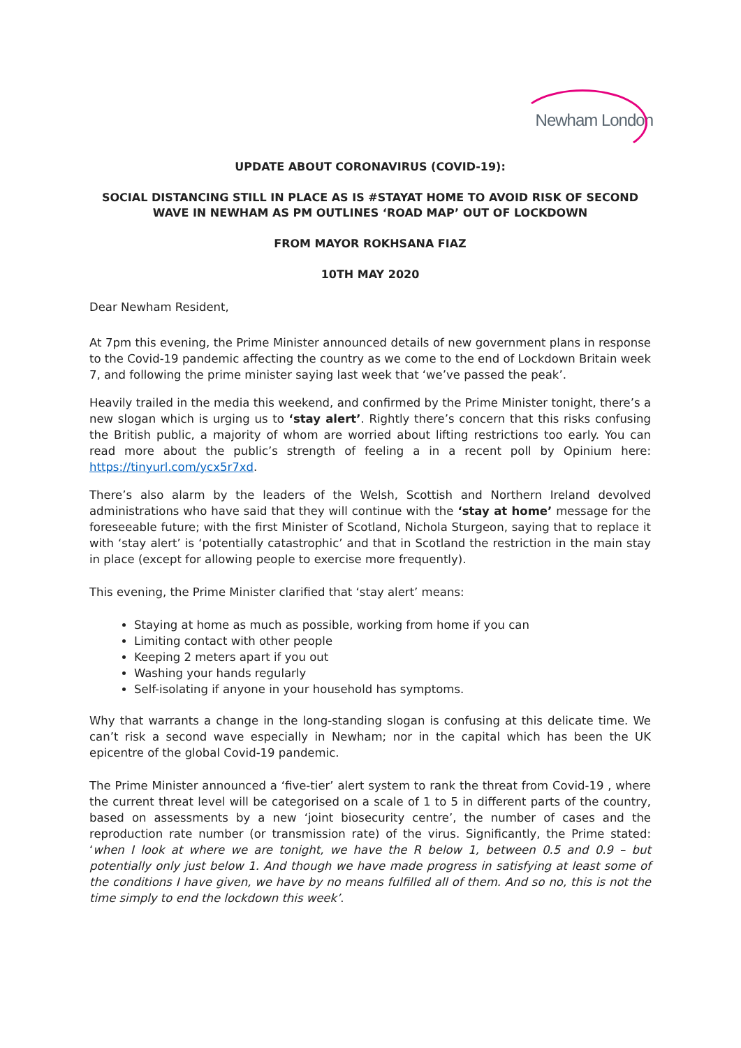Newham London
UPDATE ABOUT CORONAVIRUS (COVID-19):
SOCIAL DISTANCING STILL IN PLACE AS IS #STAYAT HOME TO AVOID RISK OF SECOND WAVE IN NEWHAM AS PM OUTLINES ‘ROAD MAP’ OUT OF LOCKDOWN
FROM MAYOR ROKHSANA FIAZ
10TH MAY 2020
Dear Newham Resident,
At 7pm this evening, the Prime Minister announced details of new government plans in response to the Covid-19 pandemic affecting the country as we come to the end of Lockdown Britain week 7, and following the prime minister saying last week that ‘we’ve passed the peak’.
Heavily trailed in the media this weekend, and confirmed by the Prime Minister tonight, there’s a new slogan which is urging us to ‘stay alert’. Rightly there’s concern that this risks confusing the British public, a majority of whom are worried about lifting restrictions too early. You can read more about the public’s strength of feeling a in a recent poll by Opinium here: https://tinyurl.com/ycx5r7xd.
There’s also alarm by the leaders of the Welsh, Scottish and Northern Ireland devolved administrations who have said that they will continue with the ‘stay at home’ message for the foreseeable future; with the first Minister of Scotland, Nichola Sturgeon, saying that to replace it with ‘stay alert’ is ‘potentially catastrophic’ and that in Scotland the restriction in the main stay in place (except for allowing people to exercise more frequently).
This evening, the Prime Minister clarified that ‘stay alert’ means:
Staying at home as much as possible, working from home if you can
Limiting contact with other people
Keeping 2 meters apart if you out
Washing your hands regularly
Self-isolating if anyone in your household has symptoms.
Why that warrants a change in the long-standing slogan is confusing at this delicate time. We can’t risk a second wave especially in Newham; nor in the capital which has been the UK epicentre of the global Covid-19 pandemic.
The Prime Minister announced a ‘five-tier’ alert system to rank the threat from Covid-19 , where the current threat level will be categorised on a scale of 1 to 5 in different parts of the country, based on assessments by a new ‘joint biosecurity centre’, the number of cases and the reproduction rate number (or transmission rate) of the virus. Significantly, the Prime stated: ‘when I look at where we are tonight, we have the R below 1, between 0.5 and 0.9 – but potentially only just below 1. And though we have made progress in satisfying at least some of the conditions I have given, we have by no means fulfilled all of them. And so no, this is not the time simply to end the lockdown this week’.